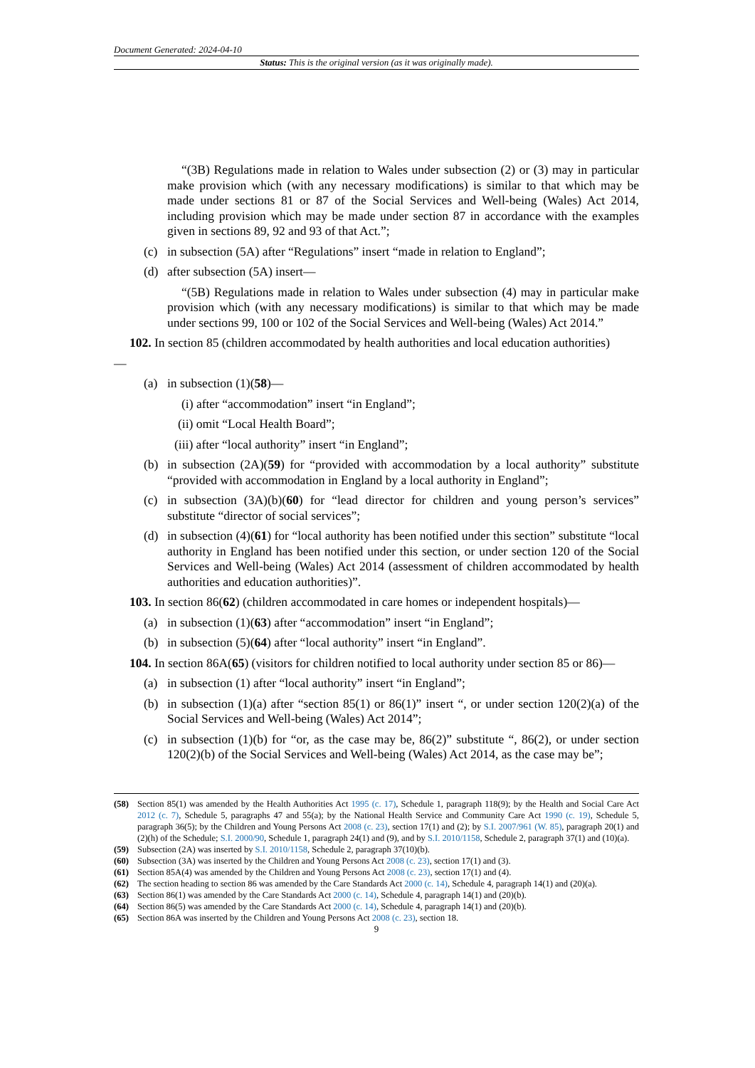Document Generated: 2024-04-10
Status: This is the original version (as it was originally made).
“(3B) Regulations made in relation to Wales under subsection (2) or (3) may in particular make provision which (with any necessary modifications) is similar to that which may be made under sections 81 or 87 of the Social Services and Well-being (Wales) Act 2014, including provision which may be made under section 87 in accordance with the examples given in sections 89, 92 and 93 of that Act.”;
(c) in subsection (5A) after “Regulations” insert “made in relation to England”;
(d) after subsection (5A) insert—
“(5B) Regulations made in relation to Wales under subsection (4) may in particular make provision which (with any necessary modifications) is similar to that which may be made under sections 99, 100 or 102 of the Social Services and Well-being (Wales) Act 2014.”
102. In section 85 (children accommodated by health authorities and local education authorities)
—
(a) in subsection (1)(58)—
(i) after “accommodation” insert “in England”;
(ii) omit “Local Health Board”;
(iii) after “local authority” insert “in England”;
(b) in subsection (2A)(59) for “provided with accommodation by a local authority” substitute “provided with accommodation in England by a local authority in England”;
(c) in subsection (3A)(b)(60) for “lead director for children and young person’s services” substitute “director of social services”;
(d) in subsection (4)(61) for “local authority has been notified under this section” substitute “local authority in England has been notified under this section, or under section 120 of the Social Services and Well-being (Wales) Act 2014 (assessment of children accommodated by health authorities and education authorities)”.
103. In section 86(62) (children accommodated in care homes or independent hospitals)—
(a) in subsection (1)(63) after “accommodation” insert “in England”;
(b) in subsection (5)(64) after “local authority” insert “in England”.
104. In section 86A(65) (visitors for children notified to local authority under section 85 or 86)—
(a) in subsection (1) after “local authority” insert “in England”;
(b) in subsection (1)(a) after “section 85(1) or 86(1)” insert “, or under section 120(2)(a) of the Social Services and Well-being (Wales) Act 2014”;
(c) in subsection (1)(b) for “or, as the case may be, 86(2)” substitute “, 86(2), or under section 120(2)(b) of the Social Services and Well-being (Wales) Act 2014, as the case may be”;
(58) Section 85(1) was amended by the Health Authorities Act 1995 (c. 17), Schedule 1, paragraph 118(9); by the Health and Social Care Act 2012 (c. 7), Schedule 5, paragraphs 47 and 55(a); by the National Health Service and Community Care Act 1990 (c. 19), Schedule 5, paragraph 36(5); by the Children and Young Persons Act 2008 (c. 23), section 17(1) and (2); by S.I. 2007/961 (W. 85), paragraph 20(1) and (2)(h) of the Schedule; S.I. 2000/90, Schedule 1, paragraph 24(1) and (9), and by S.I. 2010/1158, Schedule 2, paragraph 37(1) and (10)(a).
(59) Subsection (2A) was inserted by S.I. 2010/1158, Schedule 2, paragraph 37(10)(b).
(60) Subsection (3A) was inserted by the Children and Young Persons Act 2008 (c. 23), section 17(1) and (3).
(61) Section 85A(4) was amended by the Children and Young Persons Act 2008 (c. 23), section 17(1) and (4).
(62) The section heading to section 86 was amended by the Care Standards Act 2000 (c. 14), Schedule 4, paragraph 14(1) and (20)(a).
(63) Section 86(1) was amended by the Care Standards Act 2000 (c. 14), Schedule 4, paragraph 14(1) and (20)(b).
(64) Section 86(5) was amended by the Care Standards Act 2000 (c. 14), Schedule 4, paragraph 14(1) and (20)(b).
(65) Section 86A was inserted by the Children and Young Persons Act 2008 (c. 23), section 18.
9